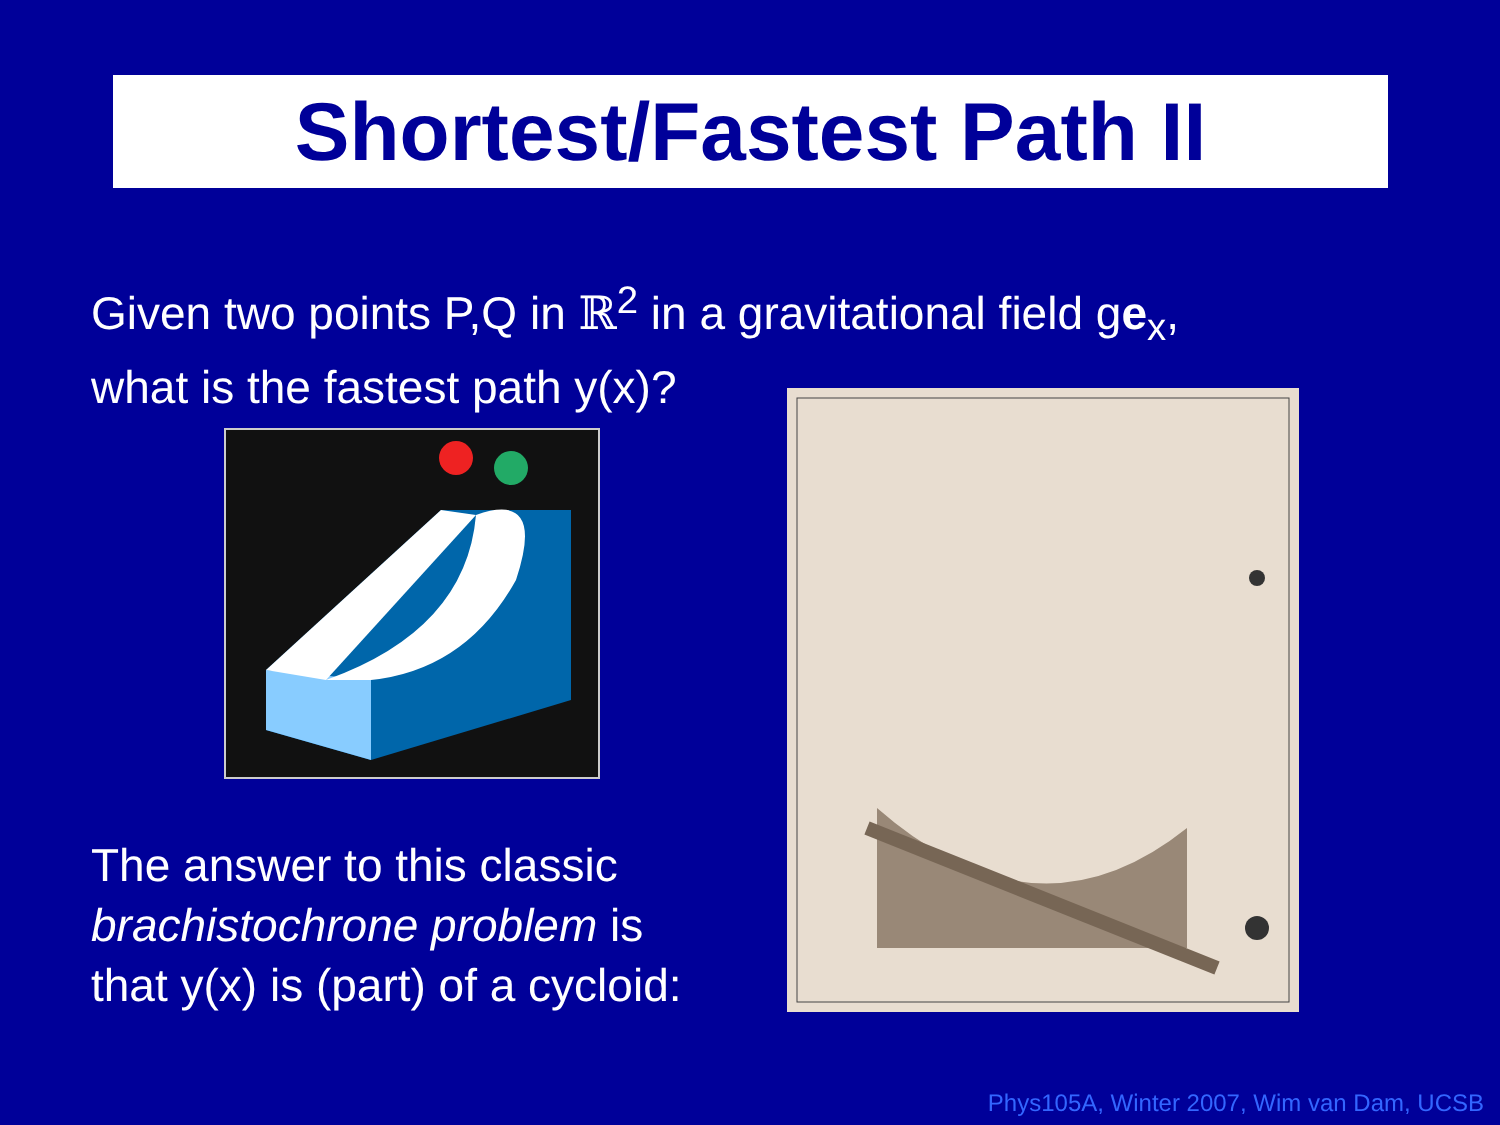Shortest/Fastest Path II
Given two points P,Q in ℝ<sup>2</sup> in a gravitational field ge<sub>x</sub>,
what is the fastest path y(x)?
The answer to this classic
brachistochrone problem is
that y(x) is (part) of a cycloid:
Phys105A, Winter 2007, Wim van Dam, UCSB